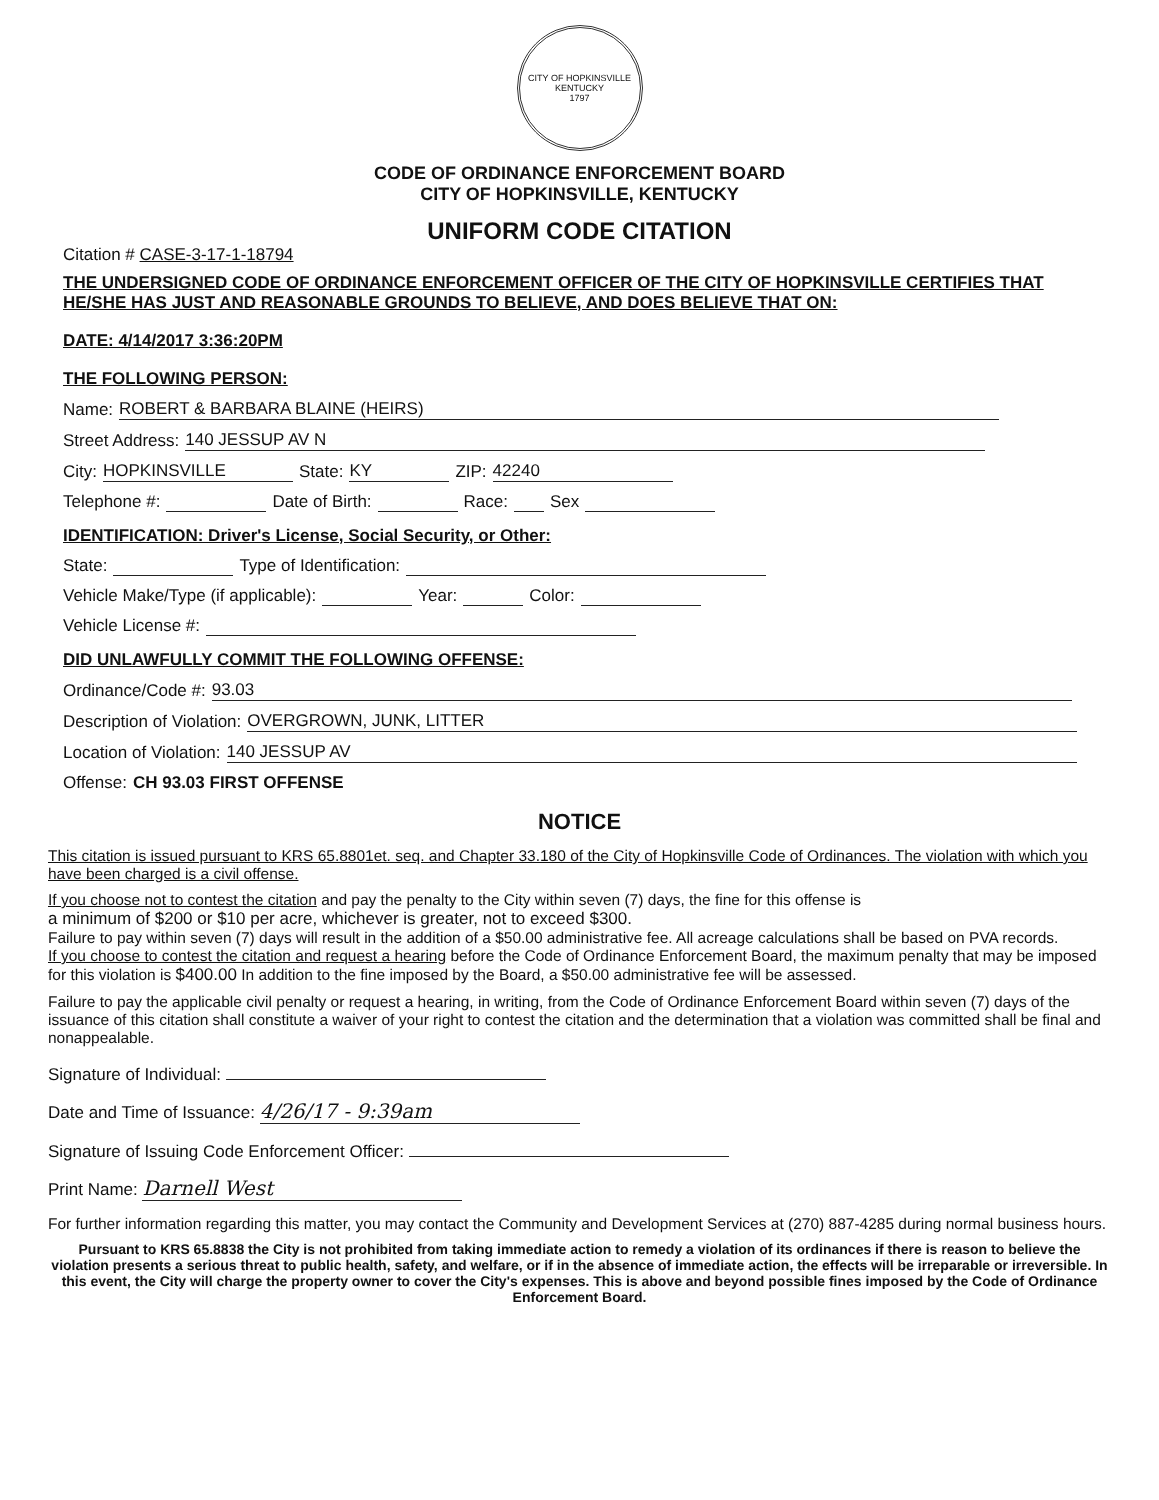CITY OF HOPKINSVILLE KENTUCKY
1797
CODE OF ORDINANCE ENFORCEMENT BOARD
CITY OF HOPKINSVILLE, KENTUCKY
UNIFORM CODE CITATION
Citation # CASE-3-17-1-18794
THE UNDERSIGNED CODE OF ORDINANCE ENFORCEMENT OFFICER OF THE CITY OF HOPKINSVILLE CERTIFIES THAT HE/SHE HAS JUST AND REASONABLE GROUNDS TO BELIEVE, AND DOES BELIEVE THAT ON:
DATE: 4/14/2017 3:36:20PM
THE FOLLOWING PERSON:
Name: ROBERT & BARBARA BLAINE (HEIRS)
Street Address: 140 JESSUP AV N
City: HOPKINSVILLE State: KY ZIP: 42240
Telephone #: Date of Birth: Race: Sex
IDENTIFICATION: Driver's License, Social Security, or Other:
State: Type of Identification:
Vehicle Make/Type (if applicable): Year: Color:
Vehicle License #:
DID UNLAWFULLY COMMIT THE FOLLOWING OFFENSE:
Ordinance/Code #: 93.03
Description of Violation: OVERGROWN, JUNK, LITTER
Location of Violation: 140 JESSUP AV
Offense: CH 93.03 FIRST OFFENSE
NOTICE
This citation is issued pursuant to KRS 65.8801et. seq. and Chapter 33.180 of the City of Hopkinsville Code of Ordinances. The violation with which you have been charged is a civil offense.
If you choose not to contest the citation and pay the penalty to the City within seven (7) days, the fine for this offense is
a minimum of $200 or $10 per acre, whichever is greater, not to exceed $300.
Failure to pay within seven (7) days will result in the addition of a $50.00 administrative fee. All acreage calculations shall be based on PVA records.
If you choose to contest the citation and request a hearing before the Code of Ordinance Enforcement Board, the maximum penalty that may be imposed for this violation is $400.00 In addition to the fine imposed by the Board, a $50.00 administrative fee will be assessed.
Failure to pay the applicable civil penalty or request a hearing, in writing, from the Code of Ordinance Enforcement Board within seven (7) days of the issuance of this citation shall constitute a waiver of your right to contest the citation and the determination that a violation was committed shall be final and nonappealable.
Signature of Individual:
Date and Time of Issuance: 4/26/17 - 9:39am
Signature of Issuing Code Enforcement Officer:
Print Name: Darnell West
For further information regarding this matter, you may contact the Community and Development Services at (270) 887-4285 during normal business hours.
Pursuant to KRS 65.8838 the City is not prohibited from taking immediate action to remedy a violation of its ordinances if there is reason to believe the violation presents a serious threat to public health, safety, and welfare, or if in the absence of immediate action, the effects will be irreparable or irreversible. In this event, the City will charge the property owner to cover the City's expenses. This is above and beyond possible fines imposed by the Code of Ordinance Enforcement Board.